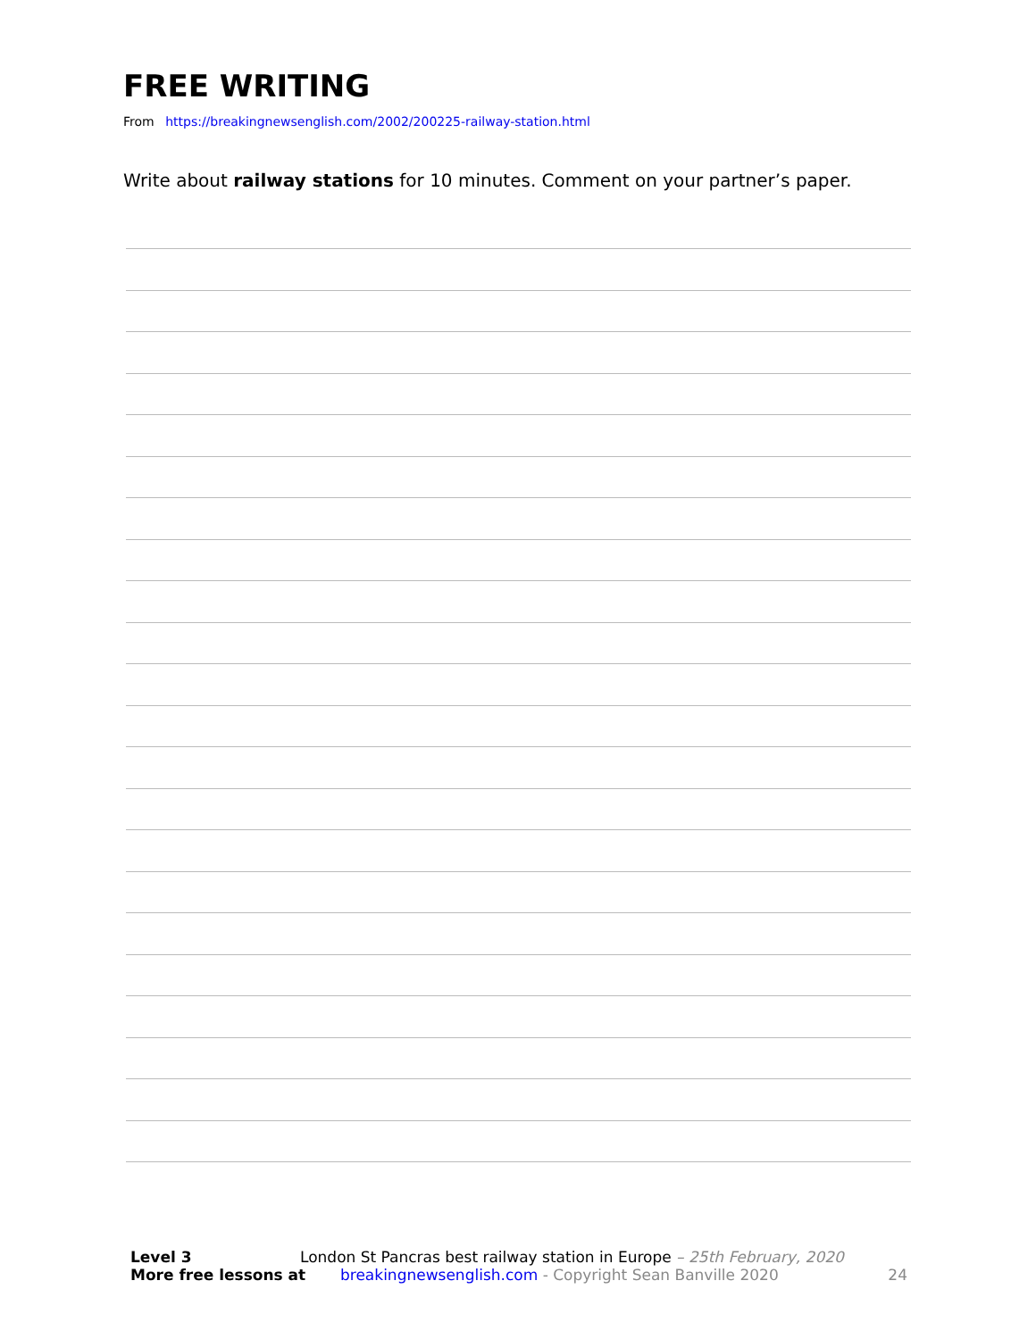FREE WRITING
From https://breakingnewsenglish.com/2002/200225-railway-station.html
Write about railway stations for 10 minutes. Comment on your partner’s paper.
Level 3 London St Pancras best railway station in Europe – 25th February, 2020
More free lessons at breakingnewsenglish.com - Copyright Sean Banville 2020 24